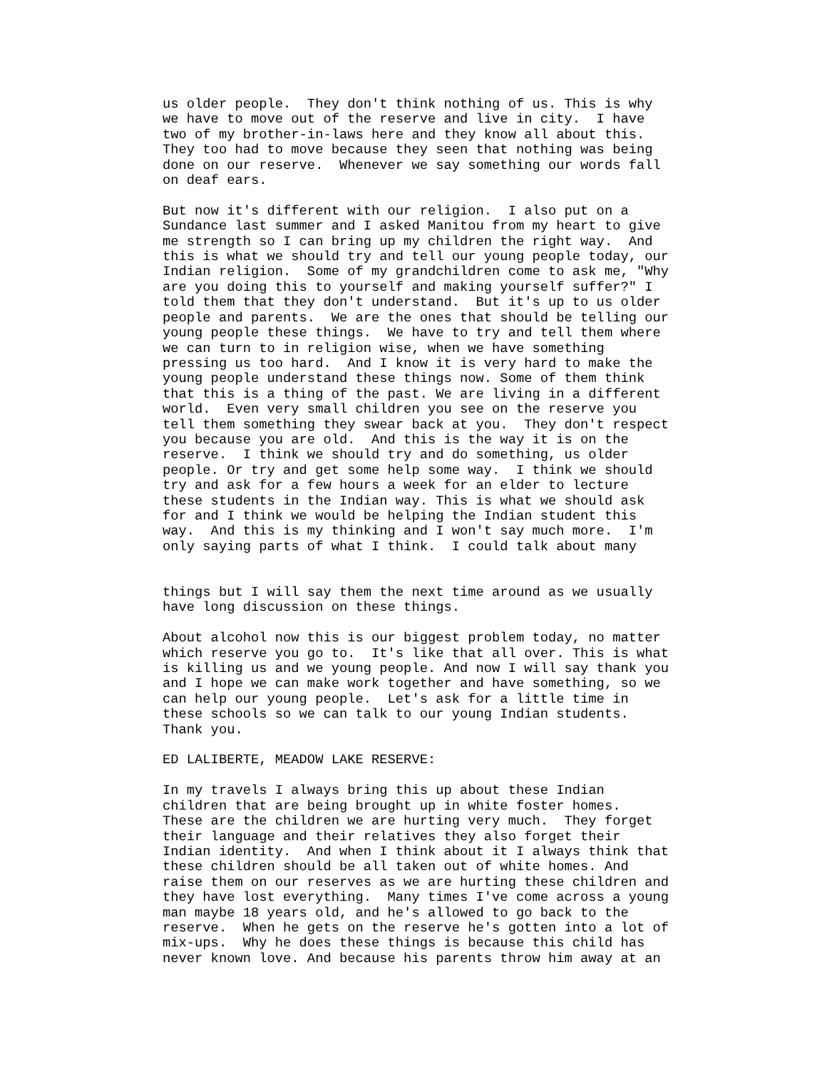us older people.  They don't think nothing of us. This is why
we have to move out of the reserve and live in city.  I have
two of my brother-in-laws here and they know all about this.
They too had to move because they seen that nothing was being
done on our reserve.  Whenever we say something our words fall
on deaf ears.

But now it's different with our religion.  I also put on a
Sundance last summer and I asked Manitou from my heart to give
me strength so I can bring up my children the right way.  And
this is what we should try and tell our young people today, our
Indian religion.  Some of my grandchildren come to ask me, "Why
are you doing this to yourself and making yourself suffer?" I
told them that they don't understand.  But it's up to us older
people and parents.  We are the ones that should be telling our
young people these things.  We have to try and tell them where
we can turn to in religion wise, when we have something
pressing us too hard.  And I know it is very hard to make the
young people understand these things now. Some of them think
that this is a thing of the past. We are living in a different
world.  Even very small children you see on the reserve you
tell them something they swear back at you.  They don't respect
you because you are old.  And this is the way it is on the
reserve.  I think we should try and do something, us older
people. Or try and get some help some way.  I think we should
try and ask for a few hours a week for an elder to lecture
these students in the Indian way. This is what we should ask
for and I think we would be helping the Indian student this
way.  And this is my thinking and I won't say much more.  I'm
only saying parts of what I think.  I could talk about many


things but I will say them the next time around as we usually
have long discussion on these things.

About alcohol now this is our biggest problem today, no matter
which reserve you go to.  It's like that all over. This is what
is killing us and we young people. And now I will say thank you
and I hope we can make work together and have something, so we
can help our young people.  Let's ask for a little time in
these schools so we can talk to our young Indian students.
Thank you.

ED LALIBERTE, MEADOW LAKE RESERVE:

In my travels I always bring this up about these Indian
children that are being brought up in white foster homes.
These are the children we are hurting very much.  They forget
their language and their relatives they also forget their
Indian identity.  And when I think about it I always think that
these children should be all taken out of white homes. And
raise them on our reserves as we are hurting these children and
they have lost everything.  Many times I've come across a young
man maybe 18 years old, and he's allowed to go back to the
reserve.  When he gets on the reserve he's gotten into a lot of
mix-ups.  Why he does these things is because this child has
never known love. And because his parents throw him away at an